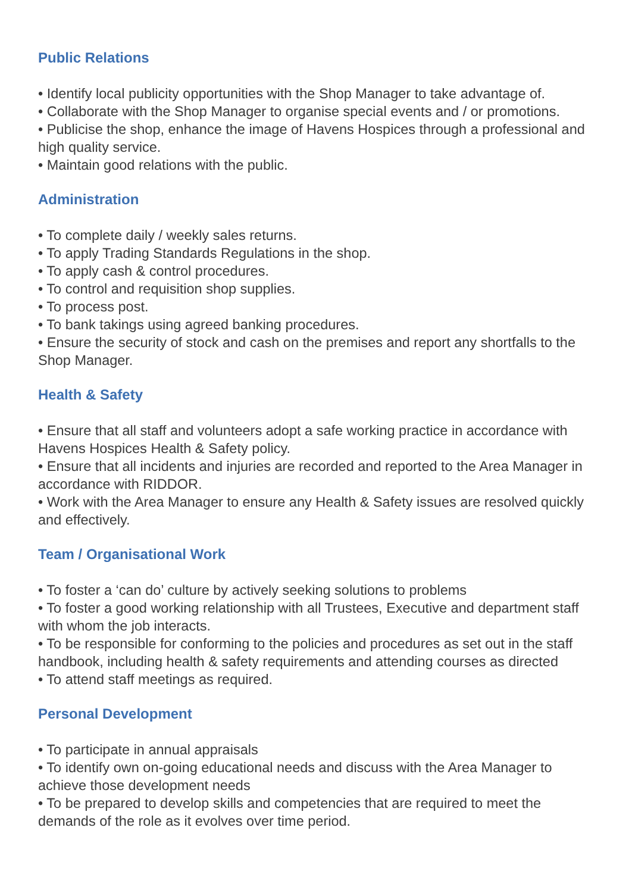Public Relations
• Identify local publicity opportunities with the Shop Manager to take advantage of.
• Collaborate with the Shop Manager to organise special events and / or promotions.
• Publicise the shop, enhance the image of Havens Hospices through a professional and high quality service.
• Maintain good relations with the public.
Administration
• To complete daily / weekly sales returns.
• To apply Trading Standards Regulations in the shop.
• To apply cash & control procedures.
• To control and requisition shop supplies.
• To process post.
• To bank takings using agreed banking procedures.
• Ensure the security of stock and cash on the premises and report any shortfalls to the Shop Manager.
Health & Safety
• Ensure that all staff and volunteers adopt a safe working practice in accordance with Havens Hospices Health & Safety policy.
• Ensure that all incidents and injuries are recorded and reported to the Area Manager in accordance with RIDDOR.
• Work with the Area Manager to ensure any Health & Safety issues are resolved quickly and effectively.
Team / Organisational Work
• To foster a ‘can do’ culture by actively seeking solutions to problems
• To foster a good working relationship with all Trustees, Executive and department staff with whom the job interacts.
• To be responsible for conforming to the policies and procedures as set out in the staff handbook, including health & safety requirements and attending courses as directed
• To attend staff meetings as required.
Personal Development
• To participate in annual appraisals
• To identify own on-going educational needs and discuss with the Area Manager to achieve those development needs
• To be prepared to develop skills and competencies that are required to meet the demands of the role as it evolves over time period.